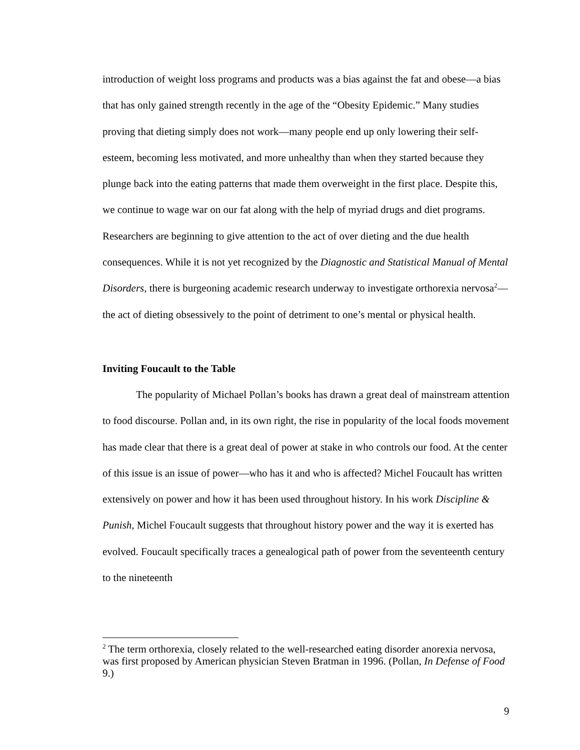introduction of weight loss programs and products was a bias against the fat and obese—a bias that has only gained strength recently in the age of the “Obesity Epidemic.” Many studies proving that dieting simply does not work—many people end up only lowering their self-esteem, becoming less motivated, and more unhealthy than when they started because they plunge back into the eating patterns that made them overweight in the first place. Despite this, we continue to wage war on our fat along with the help of myriad drugs and diet programs. Researchers are beginning to give attention to the act of over dieting and the due health consequences. While it is not yet recognized by the Diagnostic and Statistical Manual of Mental Disorders, there is burgeoning academic research underway to investigate orthorexia nervosa<sup>2</sup>—the act of dieting obsessively to the point of detriment to one’s mental or physical health.
Inviting Foucault to the Table
The popularity of Michael Pollan’s books has drawn a great deal of mainstream attention to food discourse. Pollan and, in its own right, the rise in popularity of the local foods movement has made clear that there is a great deal of power at stake in who controls our food. At the center of this issue is an issue of power—who has it and who is affected? Michel Foucault has written extensively on power and how it has been used throughout history. In his work Discipline & Punish, Michel Foucault suggests that throughout history power and the way it is exerted has evolved. Foucault specifically traces a genealogical path of power from the seventeenth century to the nineteenth
<sup>2</sup> The term orthorexia, closely related to the well-researched eating disorder anorexia nervosa, was first proposed by American physician Steven Bratman in 1996. (Pollan, In Defense of Food 9.)
9